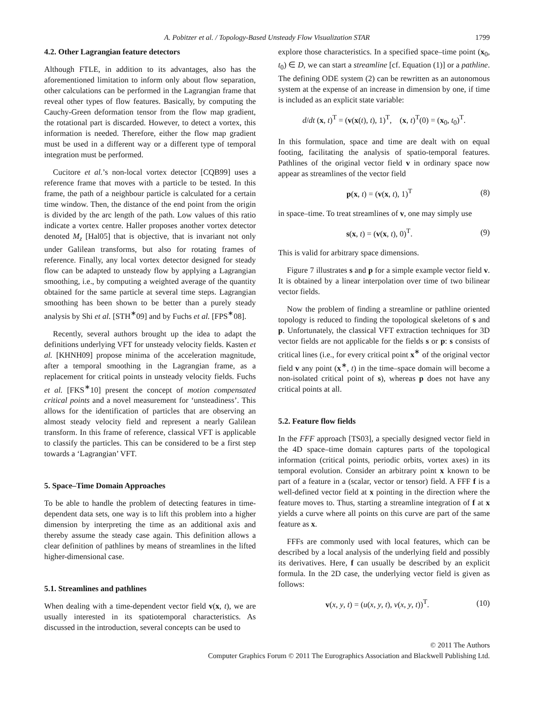A. Pobitzer et al. / Topology-Based Unsteady Flow Visualization STAR 1799
4.2. Other Lagrangian feature detectors
Although FTLE, in addition to its advantages, also has the aforementioned limitation to inform only about flow separation, other calculations can be performed in the Lagrangian frame that reveal other types of flow features. Basically, by computing the Cauchy-Green deformation tensor from the flow map gradient, the rotational part is discarded. However, to detect a vortex, this information is needed. Therefore, either the flow map gradient must be used in a different way or a different type of temporal integration must be performed.
Cucitore et al.’s non-local vortex detector [CQB99] uses a reference frame that moves with a particle to be tested. In this frame, the path of a neighbour particle is calculated for a certain time window. Then, the distance of the end point from the origin is divided by the arc length of the path. Low values of this ratio indicate a vortex centre. Haller proposes another vortex detector denoted M<sub>z</sub> [Hal05] that is objective, that is invariant not only under Galilean transforms, but also for rotating frames of reference. Finally, any local vortex detector designed for steady flow can be adapted to unsteady flow by applying a Lagrangian smoothing, i.e., by computing a weighted average of the quantity obtained for the same particle at several time steps. Lagrangian smoothing has been shown to be better than a purely steady analysis by Shi et al. [STH<sup>∗</sup>09] and by Fuchs et al. [FPS<sup>∗</sup>08].
Recently, several authors brought up the idea to adapt the definitions underlying VFT for unsteady velocity fields. Kasten et al. [KHNH09] propose minima of the acceleration magnitude, after a temporal smoothing in the Lagrangian frame, as a replacement for critical points in unsteady velocity fields. Fuchs et al. [FKS<sup>∗</sup>10] present the concept of motion compensated critical points and a novel measurement for ‘unsteadiness’. This allows for the identification of particles that are observing an almost steady velocity field and represent a nearly Galilean transform. In this frame of reference, classical VFT is applicable to classify the particles. This can be considered to be a first step towards a ‘Lagrangian’ VFT.
5. Space–Time Domain Approaches
To be able to handle the problem of detecting features in time-dependent data sets, one way is to lift this problem into a higher dimension by interpreting the time as an additional axis and thereby assume the steady case again. This definition allows a clear definition of pathlines by means of streamlines in the lifted higher-dimensional case.
5.1. Streamlines and pathlines
When dealing with a time-dependent vector field v(x, t), we are usually interested in its spatiotemporal characteristics. As discussed in the introduction, several concepts can be used to
explore those characteristics. In a specified space–time point (x<sub>0</sub>, t<sub>0</sub>) ∈ D, we can start a streamline [cf. Equation (1)] or a pathline. The defining ODE system (2) can be rewritten as an autonomous system at the expense of an increase in dimension by one, if time is included as an explicit state variable:
d/dt (x, t)<sup>T</sup> = (v(x(t), t), 1)<sup>T</sup>, (x, t)<sup>T</sup>(0) = (x<sub>0</sub>, t<sub>0</sub>)<sup>T</sup>.
In this formulation, space and time are dealt with on equal footing, facilitating the analysis of spatio-temporal features. Pathlines of the original vector field v in ordinary space now appear as streamlines of the vector field
p(x, t) = (v(x, t), 1)<sup>T</sup> (8)
in space–time. To treat streamlines of v, one may simply use
s(x, t) = (v(x, t), 0)<sup>T</sup>. (9)
This is valid for arbitrary space dimensions.
Figure 7 illustrates s and p for a simple example vector field v. It is obtained by a linear interpolation over time of two bilinear vector fields.
Now the problem of finding a streamline or pathline oriented topology is reduced to finding the topological skeletons of s and p. Unfortunately, the classical VFT extraction techniques for 3D vector fields are not applicable for the fields s or p: s consists of critical lines (i.e., for every critical point x<sup>∗</sup> of the original vector field v any point (x<sup>∗</sup>, t) in the time–space domain will become a non-isolated critical point of s), whereas p does not have any critical points at all.
5.2. Feature flow fields
In the FFF approach [TS03], a specially designed vector field in the 4D space–time domain captures parts of the topological information (critical points, periodic orbits, vortex axes) in its temporal evolution. Consider an arbitrary point x known to be part of a feature in a (scalar, vector or tensor) field. A FFF f is a well-defined vector field at x pointing in the direction where the feature moves to. Thus, starting a streamline integration of f at x yields a curve where all points on this curve are part of the same feature as x.
FFFs are commonly used with local features, which can be described by a local analysis of the underlying field and possibly its derivatives. Here, f can usually be described by an explicit formula. In the 2D case, the underlying vector field is given as follows:
v(x, y, t) = (u(x, y, t), v(x, y, t))<sup>T</sup>.
(10)
© 2011 The Authors
Computer Graphics Forum © 2011 The Eurographics Association and Blackwell Publishing Ltd.